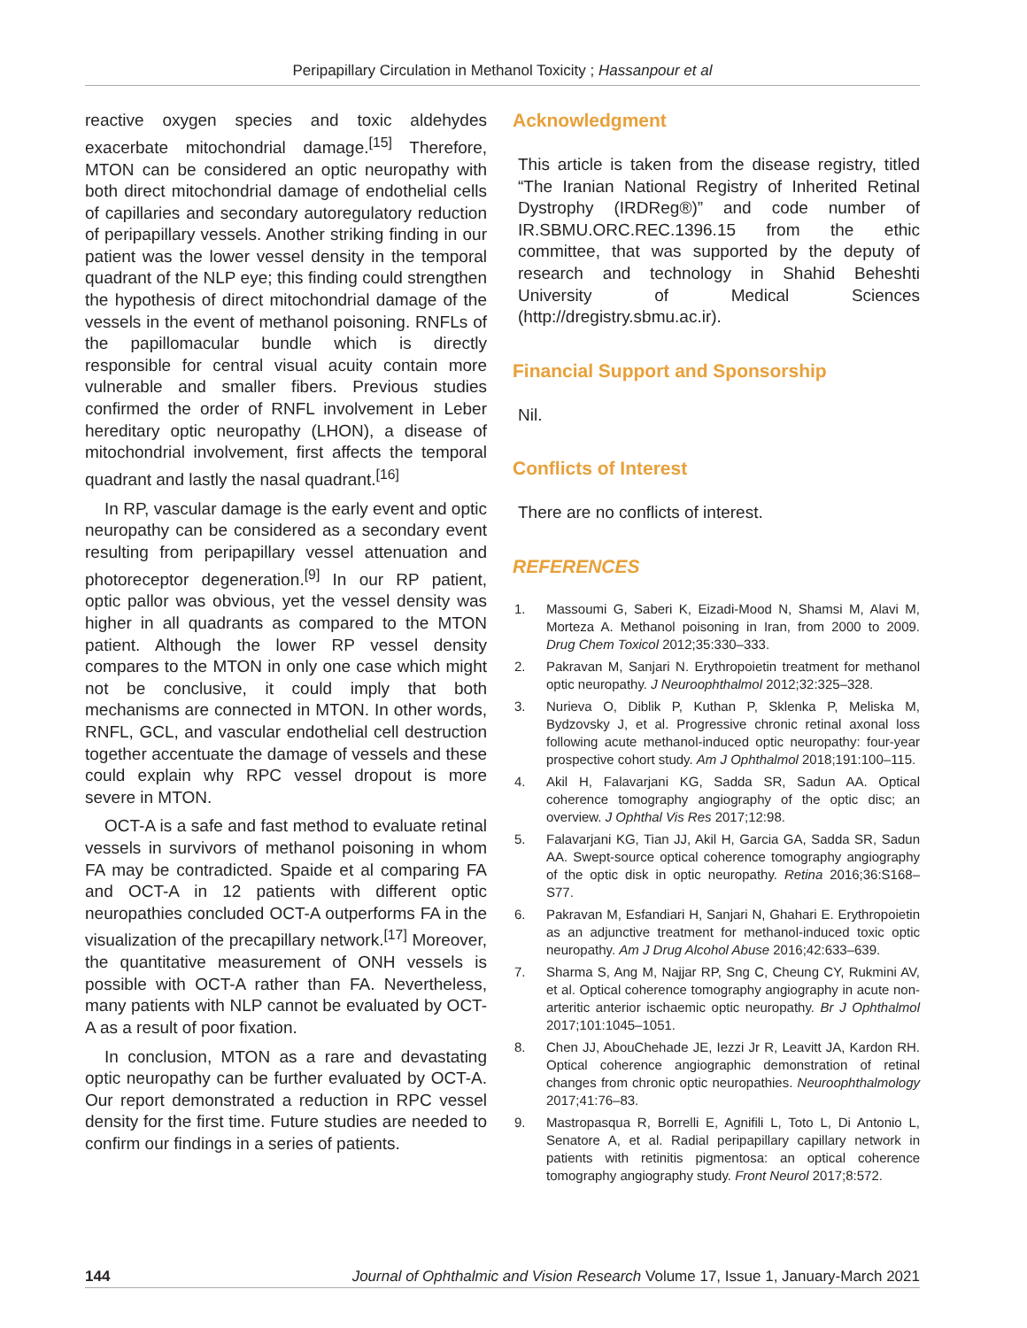Peripapillary Circulation in Methanol Toxicity ; Hassanpour et al
reactive oxygen species and toxic aldehydes exacerbate mitochondrial damage.<sup>[15]</sup> Therefore, MTON can be considered an optic neuropathy with both direct mitochondrial damage of endothelial cells of capillaries and secondary autoregulatory reduction of peripapillary vessels. Another striking finding in our patient was the lower vessel density in the temporal quadrant of the NLP eye; this finding could strengthen the hypothesis of direct mitochondrial damage of the vessels in the event of methanol poisoning. RNFLs of the papillomacular bundle which is directly responsible for central visual acuity contain more vulnerable and smaller fibers. Previous studies confirmed the order of RNFL involvement in Leber hereditary optic neuropathy (LHON), a disease of mitochondrial involvement, first affects the temporal quadrant and lastly the nasal quadrant.<sup>[16]</sup>
In RP, vascular damage is the early event and optic neuropathy can be considered as a secondary event resulting from peripapillary vessel attenuation and photoreceptor degeneration.<sup>[9]</sup> In our RP patient, optic pallor was obvious, yet the vessel density was higher in all quadrants as compared to the MTON patient. Although the lower RP vessel density compares to the MTON in only one case which might not be conclusive, it could imply that both mechanisms are connected in MTON. In other words, RNFL, GCL, and vascular endothelial cell destruction together accentuate the damage of vessels and these could explain why RPC vessel dropout is more severe in MTON.
OCT-A is a safe and fast method to evaluate retinal vessels in survivors of methanol poisoning in whom FA may be contradicted. Spaide et al comparing FA and OCT-A in 12 patients with different optic neuropathies concluded OCT-A outperforms FA in the visualization of the precapillary network.<sup>[17]</sup> Moreover, the quantitative measurement of ONH vessels is possible with OCT-A rather than FA. Nevertheless, many patients with NLP cannot be evaluated by OCT-A as a result of poor fixation.
In conclusion, MTON as a rare and devastating optic neuropathy can be further evaluated by OCT-A. Our report demonstrated a reduction in RPC vessel density for the first time. Future studies are needed to confirm our findings in a series of patients.
Acknowledgment
This article is taken from the disease registry, titled “The Iranian National Registry of Inherited Retinal Dystrophy (IRDReg®)” and code number of IR.SBMU.ORC.REC.1396.15 from the ethic committee, that was supported by the deputy of research and technology in Shahid Beheshti University of Medical Sciences (http://dregistry.sbmu.ac.ir).
Financial Support and Sponsorship
Nil.
Conflicts of Interest
There are no conflicts of interest.
REFERENCES
1. Massoumi G, Saberi K, Eizadi-Mood N, Shamsi M, Alavi M, Morteza A. Methanol poisoning in Iran, from 2000 to 2009. Drug Chem Toxicol 2012;35:330–333.
2. Pakravan M, Sanjari N. Erythropoietin treatment for methanol optic neuropathy. J Neuroophthalmol 2012;32:325–328.
3. Nurieva O, Diblik P, Kuthan P, Sklenka P, Meliska M, Bydzovsky J, et al. Progressive chronic retinal axonal loss following acute methanol-induced optic neuropathy: four-year prospective cohort study. Am J Ophthalmol 2018;191:100–115.
4. Akil H, Falavarjani KG, Sadda SR, Sadun AA. Optical coherence tomography angiography of the optic disc; an overview. J Ophthal Vis Res 2017;12:98.
5. Falavarjani KG, Tian JJ, Akil H, Garcia GA, Sadda SR, Sadun AA. Swept-source optical coherence tomography angiography of the optic disk in optic neuropathy. Retina 2016;36:S168–S77.
6. Pakravan M, Esfandiari H, Sanjari N, Ghahari E. Erythropoietin as an adjunctive treatment for methanol-induced toxic optic neuropathy. Am J Drug Alcohol Abuse 2016;42:633–639.
7. Sharma S, Ang M, Najjar RP, Sng C, Cheung CY, Rukmini AV, et al. Optical coherence tomography angiography in acute non-arteritic anterior ischaemic optic neuropathy. Br J Ophthalmol 2017;101:1045–1051.
8. Chen JJ, AbouChehade JE, Iezzi Jr R, Leavitt JA, Kardon RH. Optical coherence angiographic demonstration of retinal changes from chronic optic neuropathies. Neuroophthalmology 2017;41:76–83.
9. Mastropasqua R, Borrelli E, Agnifili L, Toto L, Di Antonio L, Senatore A, et al. Radial peripapillary capillary network in patients with retinitis pigmentosa: an optical coherence tomography angiography study. Front Neurol 2017;8:572.
144 Journal of Ophthalmic and Vision Research Volume 17, Issue 1, January-March 2021